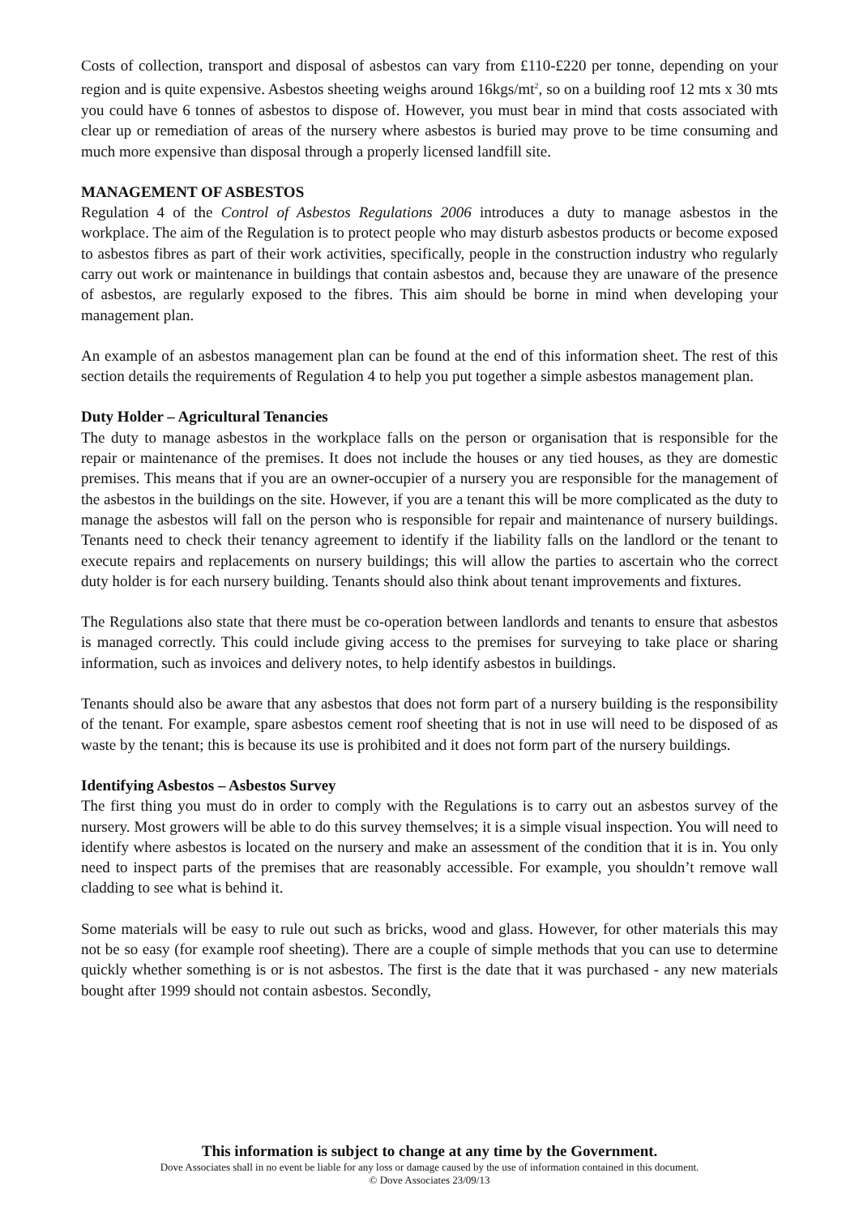Costs of collection, transport and disposal of asbestos can vary from £110-£220 per tonne, depending on your region and is quite expensive. Asbestos sheeting weighs around 16kgs/mt<sup>2</sup>, so on a building roof 12 mts x 30 mts you could have 6 tonnes of asbestos to dispose of. However, you must bear in mind that costs associated with clear up or remediation of areas of the nursery where asbestos is buried may prove to be time consuming and much more expensive than disposal through a properly licensed landfill site.
MANAGEMENT OF ASBESTOS
Regulation 4 of the Control of Asbestos Regulations 2006 introduces a duty to manage asbestos in the workplace. The aim of the Regulation is to protect people who may disturb asbestos products or become exposed to asbestos fibres as part of their work activities, specifically, people in the construction industry who regularly carry out work or maintenance in buildings that contain asbestos and, because they are unaware of the presence of asbestos, are regularly exposed to the fibres. This aim should be borne in mind when developing your management plan.
An example of an asbestos management plan can be found at the end of this information sheet. The rest of this section details the requirements of Regulation 4 to help you put together a simple asbestos management plan.
Duty Holder – Agricultural Tenancies
The duty to manage asbestos in the workplace falls on the person or organisation that is responsible for the repair or maintenance of the premises. It does not include the houses or any tied houses, as they are domestic premises. This means that if you are an owner-occupier of a nursery you are responsible for the management of the asbestos in the buildings on the site. However, if you are a tenant this will be more complicated as the duty to manage the asbestos will fall on the person who is responsible for repair and maintenance of nursery buildings. Tenants need to check their tenancy agreement to identify if the liability falls on the landlord or the tenant to execute repairs and replacements on nursery buildings; this will allow the parties to ascertain who the correct duty holder is for each nursery building. Tenants should also think about tenant improvements and fixtures.
The Regulations also state that there must be co-operation between landlords and tenants to ensure that asbestos is managed correctly. This could include giving access to the premises for surveying to take place or sharing information, such as invoices and delivery notes, to help identify asbestos in buildings.
Tenants should also be aware that any asbestos that does not form part of a nursery building is the responsibility of the tenant. For example, spare asbestos cement roof sheeting that is not in use will need to be disposed of as waste by the tenant; this is because its use is prohibited and it does not form part of the nursery buildings.
Identifying Asbestos – Asbestos Survey
The first thing you must do in order to comply with the Regulations is to carry out an asbestos survey of the nursery. Most growers will be able to do this survey themselves; it is a simple visual inspection. You will need to identify where asbestos is located on the nursery and make an assessment of the condition that it is in. You only need to inspect parts of the premises that are reasonably accessible. For example, you shouldn’t remove wall cladding to see what is behind it.
Some materials will be easy to rule out such as bricks, wood and glass. However, for other materials this may not be so easy (for example roof sheeting). There are a couple of simple methods that you can use to determine quickly whether something is or is not asbestos. The first is the date that it was purchased - any new materials bought after 1999 should not contain asbestos. Secondly,
This information is subject to change at any time by the Government.
Dove Associates shall in no event be liable for any loss or damage caused by the use of information contained in this document.
© Dove Associates 23/09/13